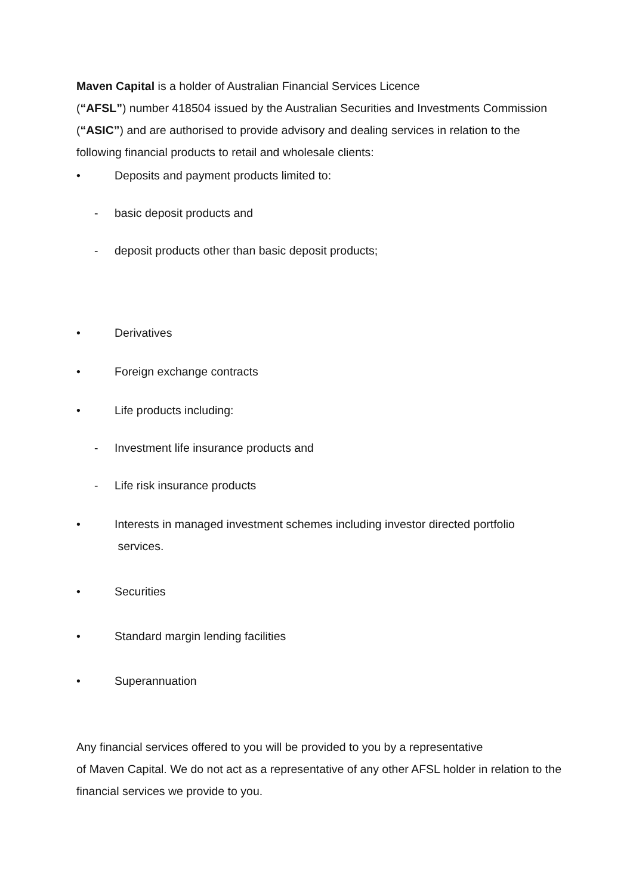Maven Capital is a holder of Australian Financial Services Licence
(“AFSL”) number 418504 issued by the Australian Securities and Investments Commission (“ASIC”) and are authorised to provide advisory and dealing services in relation to the following financial products to retail and wholesale clients:
• Deposits and payment products limited to:
- basic deposit products and
- deposit products other than basic deposit products;
• Derivatives
• Foreign exchange contracts
• Life products including:
- Investment life insurance products and
- Life risk insurance products
• Interests in managed investment schemes including investor directed portfolio
services.
• Securities
• Standard margin lending facilities
• Superannuation
Any financial services offered to you will be provided to you by a representative
of Maven Capital. We do not act as a representative of any other AFSL holder in relation to the financial services we provide to you.